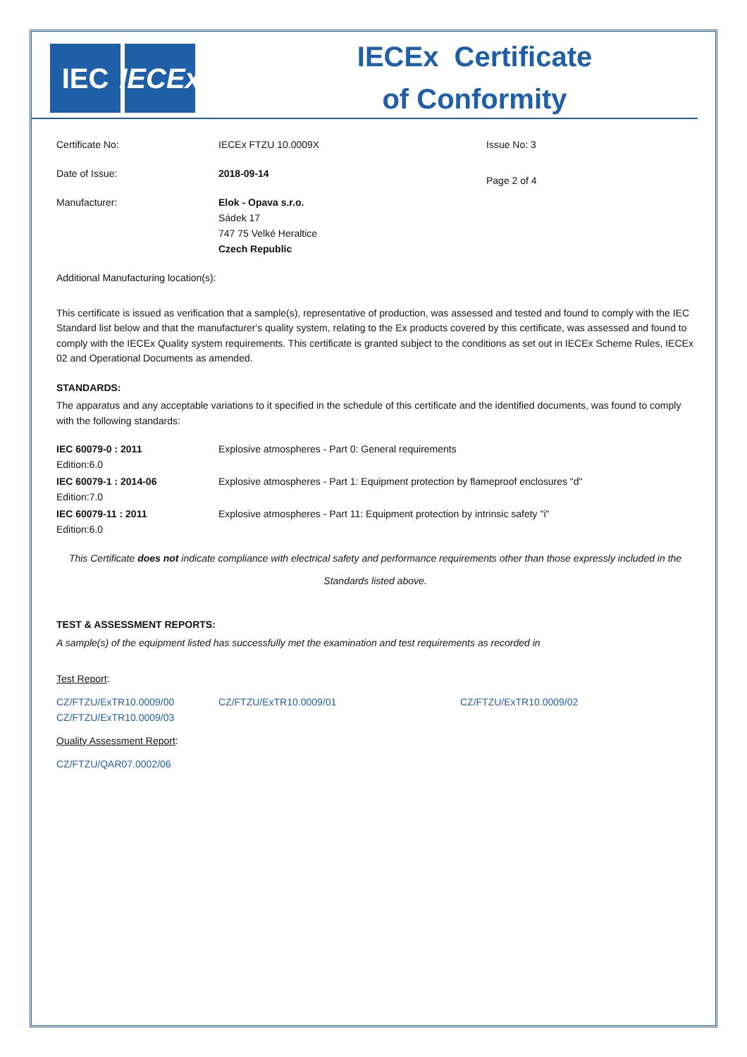IEC IECEx
IECEx Certificate
of Conformity
| Certificate No: | IECEx FTZU 10.0009X | Issue No: 3 |
| Date of Issue: | 2018-09-14 | Page 2 of 4 |
| Manufacturer: | Elok - Opava s.r.o. Sádek 17 747 75 Velké Heraltice Czech Republic | |
Additional Manufacturing location(s):
This certificate is issued as verification that a sample(s), representative of production, was assessed and tested and found to comply with the IEC Standard list below and that the manufacturer's quality system, relating to the Ex products covered by this certificate, was assessed and found to comply with the IECEx Quality system requirements. This certificate is granted subject to the conditions as set out in IECEx Scheme Rules, IECEx 02 and Operational Documents as amended.
STANDARDS:
The apparatus and any acceptable variations to it specified in the schedule of this certificate and the identified documents, was found to comply with the following standards:
| IEC 60079-0 : 2011 Edition:6.0 | Explosive atmospheres - Part 0: General requirements |
| IEC 60079-1 : 2014-06 Edition:7.0 | Explosive atmospheres - Part 1: Equipment protection by flameproof enclosures "d" |
| IEC 60079-11 : 2011 Edition:6.0 | Explosive atmospheres - Part 11: Equipment protection by intrinsic safety "i" |
This Certificate does not indicate compliance with electrical safety and performance requirements other than those expressly included in the Standards listed above.
TEST & ASSESSMENT REPORTS:
A sample(s) of the equipment listed has successfully met the examination and test requirements as recorded in
Test Report:
| CZ/FTZU/ExTR10.0009/00 | CZ/FTZU/ExTR10.0009/01 | CZ/FTZU/ExTR10.0009/02 |
| CZ/FTZU/ExTR10.0009/03 | | |
Quality Assessment Report:
CZ/FTZU/QAR07.0002/06